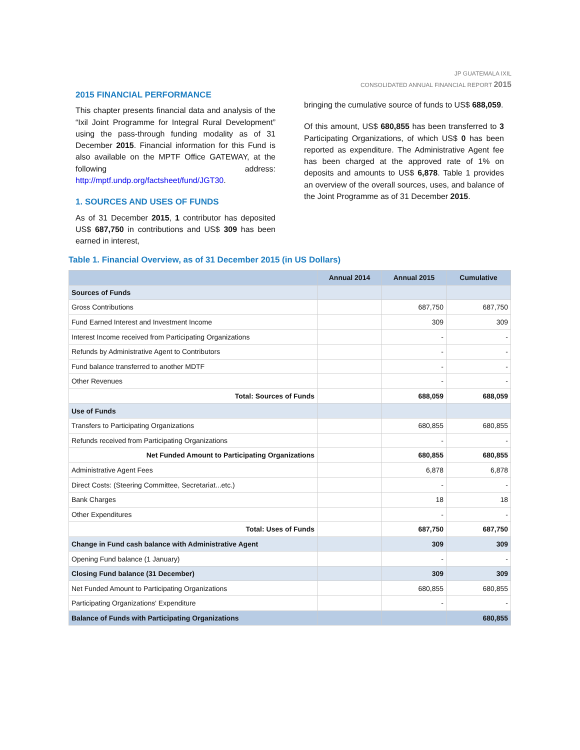JP GUATEMALA IXIL
CONSOLIDATED ANNUAL FINANCIAL REPORT 2015
2015 FINANCIAL PERFORMANCE
This chapter presents financial data and analysis of the “Ixil Joint Programme for Integral Rural Development” using the pass-through funding modality as of 31 December 2015. Financial information for this Fund is also available on the MPTF Office GATEWAY, at the following address: http://mptf.undp.org/factsheet/fund/JGT30.
1. SOURCES AND USES OF FUNDS
As of 31 December 2015, 1 contributor has deposited US$ 687,750 in contributions and US$ 309 has been earned in interest,
bringing the cumulative source of funds to US$ 688,059.
Of this amount, US$ 680,855 has been transferred to 3 Participating Organizations, of which US$ 0 has been reported as expenditure. The Administrative Agent fee has been charged at the approved rate of 1% on deposits and amounts to US$ 6,878. Table 1 provides an overview of the overall sources, uses, and balance of the Joint Programme as of 31 December 2015.
Table 1. Financial Overview, as of 31 December 2015 (in US Dollars)
| | Annual 2014 | Annual 2015 | Cumulative |
| --- | --- | --- | --- |
| Sources of Funds | | | |
| Gross Contributions | | 687,750 | 687,750 |
| Fund Earned Interest and Investment Income | | 309 | 309 |
| Interest Income received from Participating Organizations | | - | - |
| Refunds by Administrative Agent to Contributors | | - | - |
| Fund balance transferred to another MDTF | | - | - |
| Other Revenues | | - | - |
| Total: Sources of Funds | | 688,059 | 688,059 |
| Use of Funds | | | |
| Transfers to Participating Organizations | | 680,855 | 680,855 |
| Refunds received from Participating Organizations | | - | - |
| Net Funded Amount to Participating Organizations | | 680,855 | 680,855 |
| Administrative Agent Fees | | 6,878 | 6,878 |
| Direct Costs: (Steering Committee, Secretariat...etc.) | | - | - |
| Bank Charges | | 18 | 18 |
| Other Expenditures | | - | - |
| Total: Uses of Funds | | 687,750 | 687,750 |
| Change in Fund cash balance with Administrative Agent | | 309 | 309 |
| Opening Fund balance (1 January) | | - | - |
| Closing Fund balance (31 December) | | 309 | 309 |
| Net Funded Amount to Participating Organizations | | 680,855 | 680,855 |
| Participating Organizations' Expenditure | | - | - |
| Balance of Funds with Participating Organizations | | | 680,855 |